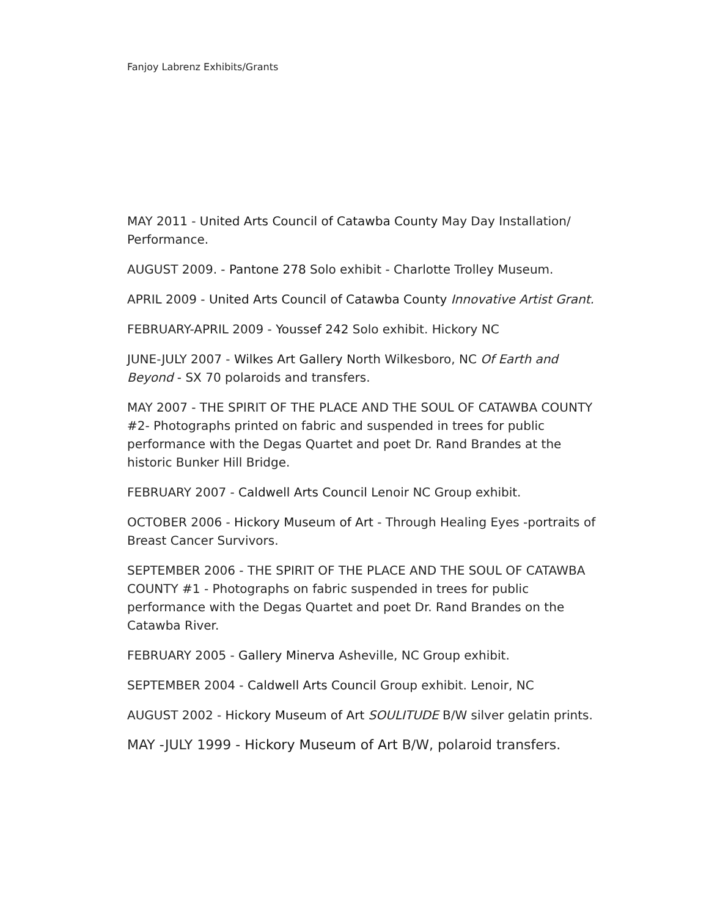Fanjoy Labrenz Exhibits/Grants
MAY 2011 - United Arts Council of Catawba County May Day Installation/ Performance.
AUGUST 2009. - Pantone 278 Solo exhibit - Charlotte Trolley Museum.
APRIL 2009 - United Arts Council of Catawba County Innovative Artist Grant.
FEBRUARY-APRIL 2009 - Youssef 242 Solo exhibit. Hickory NC
JUNE-JULY 2007 - Wilkes Art Gallery North Wilkesboro, NC Of Earth and Beyond - SX 70 polaroids and transfers.
MAY 2007 - THE SPIRIT OF THE PLACE AND THE SOUL OF CATAWBA COUNTY #2- Photographs printed on fabric and suspended in trees for public performance with the Degas Quartet and poet Dr. Rand Brandes at the historic Bunker Hill Bridge.
FEBRUARY 2007 - Caldwell Arts Council Lenoir NC Group exhibit.
OCTOBER 2006 - Hickory Museum of Art - Through Healing Eyes -portraits of Breast Cancer Survivors.
SEPTEMBER 2006 - THE SPIRIT OF THE PLACE AND THE SOUL OF CATAWBA COUNTY #1 - Photographs on fabric suspended in trees for public performance with the Degas Quartet and poet Dr. Rand Brandes on the Catawba River.
FEBRUARY 2005 - Gallery Minerva Asheville, NC Group exhibit.
SEPTEMBER 2004 - Caldwell Arts Council Group exhibit. Lenoir, NC
AUGUST 2002 - Hickory Museum of Art SOULITUDE B/W silver gelatin prints.
MAY -JULY 1999 - Hickory Museum of Art B/W, polaroid transfers.